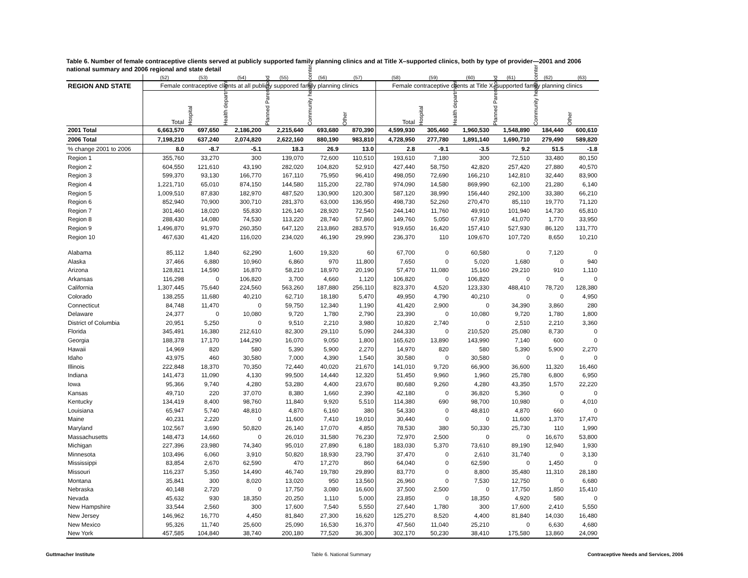Table 6. Number of female contraceptive clients served at publicly supported family planning clinics and at Title X–supported clinics, both by type of provider—2001 and 2006 national summary and 2006 regional and state detail
| | (52) | (53) | (54) | (55) | (56) | (57) | (58) | (59) | (60) | (61) | (62) | (63) |
| --- | --- | --- | --- | --- | --- | --- | --- | --- | --- | --- | --- | --- |
| REGION AND STATE | Female contraceptive clients at all publicly suppored family planning clinics | | | | | | Female contraceptive clients at Title X–supported family planning clinics | | | | | |
| | Total | Hospital | Health department | Planned Parenthood | Community health center | Other | Total | Hospital | Health department | Planned Parenthood | Community health center | Other |
| 2001 Total | 6,663,570 | 697,650 | 2,186,200 | 2,215,640 | 693,680 | 870,390 | 4,599,930 | 305,460 | 1,960,530 | 1,548,890 | 184,440 | 600,610 |
| 2006 Total | 7,198,210 | 637,240 | 2,074,820 | 2,622,160 | 880,190 | 983,810 | 4,728,950 | 277,780 | 1,891,140 | 1,690,710 | 279,490 | 589,820 |
| % change 2001 to 2006 | 8.0 | -8.7 | -5.1 | 18.3 | 26.9 | 13.0 | 2.8 | -9.1 | -3.5 | 9.2 | 51.5 | -1.8 |
| Region 1 | 355,760 | 33,270 | 300 | 139,070 | 72,600 | 110,510 | 193,610 | 7,180 | 300 | 72,510 | 33,480 | 80,150 |
| Region 2 | 604,550 | 121,610 | 43,190 | 282,020 | 104,820 | 52,910 | 427,440 | 58,750 | 42,820 | 257,420 | 27,880 | 40,570 |
| Region 3 | 599,370 | 93,130 | 166,770 | 167,110 | 75,950 | 96,410 | 498,050 | 72,690 | 166,210 | 142,810 | 32,440 | 83,900 |
| Region 4 | 1,221,710 | 65,010 | 874,150 | 144,580 | 115,200 | 22,780 | 974,090 | 14,580 | 869,990 | 62,100 | 21,280 | 6,140 |
| Region 5 | 1,009,510 | 87,830 | 182,970 | 487,520 | 130,900 | 120,300 | 587,120 | 38,990 | 156,440 | 292,100 | 33,380 | 66,210 |
| Region 6 | 852,940 | 70,900 | 300,710 | 281,370 | 63,000 | 136,950 | 498,730 | 52,260 | 270,470 | 85,110 | 19,770 | 71,120 |
| Region 7 | 301,460 | 18,020 | 55,830 | 126,140 | 28,920 | 72,540 | 244,140 | 11,760 | 49,910 | 101,940 | 14,730 | 65,810 |
| Region 8 | 288,430 | 14,080 | 74,530 | 113,220 | 28,740 | 57,860 | 149,760 | 5,050 | 67,910 | 41,070 | 1,770 | 33,950 |
| Region 9 | 1,496,870 | 91,970 | 260,350 | 647,120 | 213,860 | 283,570 | 919,650 | 16,420 | 157,410 | 527,930 | 86,120 | 131,770 |
| Region 10 | 467,630 | 41,420 | 116,020 | 234,020 | 46,190 | 29,990 | 236,370 | 110 | 109,670 | 107,720 | 8,650 | 10,210 |
| Alabama | 85,112 | 1,840 | 62,290 | 1,600 | 19,320 | 60 | 67,700 | 0 | 60,580 | 0 | 7,120 | 0 |
| Alaska | 37,466 | 6,880 | 10,960 | 6,860 | 970 | 11,800 | 7,650 | 0 | 5,020 | 1,680 | 0 | 940 |
| Arizona | 128,821 | 14,590 | 16,870 | 58,210 | 18,970 | 20,190 | 57,470 | 11,080 | 15,160 | 29,210 | 910 | 1,110 |
| Arkansas | 116,298 | 0 | 106,820 | 3,700 | 4,660 | 1,120 | 106,820 | 0 | 106,820 | 0 | 0 | 0 |
| California | 1,307,445 | 75,640 | 224,560 | 563,260 | 187,880 | 256,110 | 823,370 | 4,520 | 123,330 | 488,410 | 78,720 | 128,380 |
| Colorado | 138,255 | 11,680 | 40,210 | 62,710 | 18,180 | 5,470 | 49,950 | 4,790 | 40,210 | 0 | 0 | 4,950 |
| Connecticut | 84,748 | 11,470 | 0 | 59,750 | 12,340 | 1,190 | 41,420 | 2,900 | 0 | 34,390 | 3,860 | 280 |
| Delaware | 24,377 | 0 | 10,080 | 9,720 | 1,780 | 2,790 | 23,390 | 0 | 10,080 | 9,720 | 1,780 | 1,800 |
| District of Columbia | 20,951 | 5,250 | 0 | 9,510 | 2,210 | 3,980 | 10,820 | 2,740 | 0 | 2,510 | 2,210 | 3,360 |
| Florida | 345,491 | 16,380 | 212,610 | 82,300 | 29,110 | 5,090 | 244,330 | 0 | 210,520 | 25,080 | 8,730 | 0 |
| Georgia | 188,378 | 17,170 | 144,290 | 16,070 | 9,050 | 1,800 | 165,620 | 13,890 | 143,990 | 7,140 | 600 | 0 |
| Hawaii | 14,969 | 820 | 580 | 5,390 | 5,900 | 2,270 | 14,970 | 820 | 580 | 5,390 | 5,900 | 2,270 |
| Idaho | 43,975 | 460 | 30,580 | 7,000 | 4,390 | 1,540 | 30,580 | 0 | 30,580 | 0 | 0 | 0 |
| Illinois | 222,848 | 18,370 | 70,350 | 72,440 | 40,020 | 21,670 | 141,010 | 9,720 | 66,900 | 36,600 | 11,320 | 16,460 |
| Indiana | 141,473 | 11,090 | 4,130 | 99,500 | 14,440 | 12,320 | 51,450 | 9,960 | 1,960 | 25,780 | 6,800 | 6,950 |
| Iowa | 95,366 | 9,740 | 4,280 | 53,280 | 4,400 | 23,670 | 80,680 | 9,260 | 4,280 | 43,350 | 1,570 | 22,220 |
| Kansas | 49,710 | 220 | 37,070 | 8,380 | 1,660 | 2,390 | 42,180 | 0 | 36,820 | 5,360 | 0 | 0 |
| Kentucky | 134,419 | 8,400 | 98,760 | 11,840 | 9,920 | 5,510 | 114,380 | 690 | 98,700 | 10,980 | 0 | 4,010 |
| Louisiana | 65,947 | 5,740 | 48,810 | 4,870 | 6,160 | 380 | 54,330 | 0 | 48,810 | 4,870 | 660 | 0 |
| Maine | 40,231 | 2,220 | 0 | 11,600 | 7,410 | 19,010 | 30,440 | 0 | 0 | 11,600 | 1,370 | 17,470 |
| Maryland | 102,567 | 3,690 | 50,820 | 26,140 | 17,070 | 4,850 | 78,530 | 380 | 50,330 | 25,730 | 110 | 1,990 |
| Massachusetts | 148,473 | 14,660 | 0 | 26,010 | 31,580 | 76,230 | 72,970 | 2,500 | 0 | 0 | 16,670 | 53,800 |
| Michigan | 227,396 | 23,980 | 74,340 | 95,010 | 27,890 | 6,180 | 183,030 | 5,370 | 73,610 | 89,190 | 12,940 | 1,930 |
| Minnesota | 103,496 | 6,060 | 3,910 | 50,820 | 18,930 | 23,790 | 37,470 | 0 | 2,610 | 31,740 | 0 | 3,130 |
| Mississippi | 83,854 | 2,670 | 62,590 | 470 | 17,270 | 860 | 64,040 | 0 | 62,590 | 0 | 1,450 | 0 |
| Missouri | 116,237 | 5,350 | 14,490 | 46,740 | 19,780 | 29,890 | 83,770 | 0 | 8,800 | 35,480 | 11,310 | 28,180 |
| Montana | 35,841 | 300 | 8,020 | 13,020 | 950 | 13,560 | 26,960 | 0 | 7,530 | 12,750 | 0 | 6,680 |
| Nebraska | 40,148 | 2,720 | 0 | 17,750 | 3,080 | 16,600 | 37,500 | 2,500 | 0 | 17,750 | 1,850 | 15,410 |
| Nevada | 45,632 | 930 | 18,350 | 20,250 | 1,110 | 5,000 | 23,850 | 0 | 18,350 | 4,920 | 580 | 0 |
| New Hampshire | 33,544 | 2,560 | 300 | 17,600 | 7,540 | 5,550 | 27,640 | 1,780 | 300 | 17,600 | 2,410 | 5,550 |
| New Jersey | 146,962 | 16,770 | 4,450 | 81,840 | 27,300 | 16,620 | 125,270 | 8,520 | 4,400 | 81,840 | 14,030 | 16,480 |
| New Mexico | 95,326 | 11,740 | 25,600 | 25,090 | 16,530 | 16,370 | 47,560 | 11,040 | 25,210 | 0 | 6,630 | 4,680 |
| New York | 457,585 | 104,840 | 38,740 | 200,180 | 77,520 | 36,300 | 302,170 | 50,230 | 38,410 | 175,580 | 13,860 | 24,090 |
Guttmacher Institute Table 6. National Summary Contraceptive Needs and Services, 2006